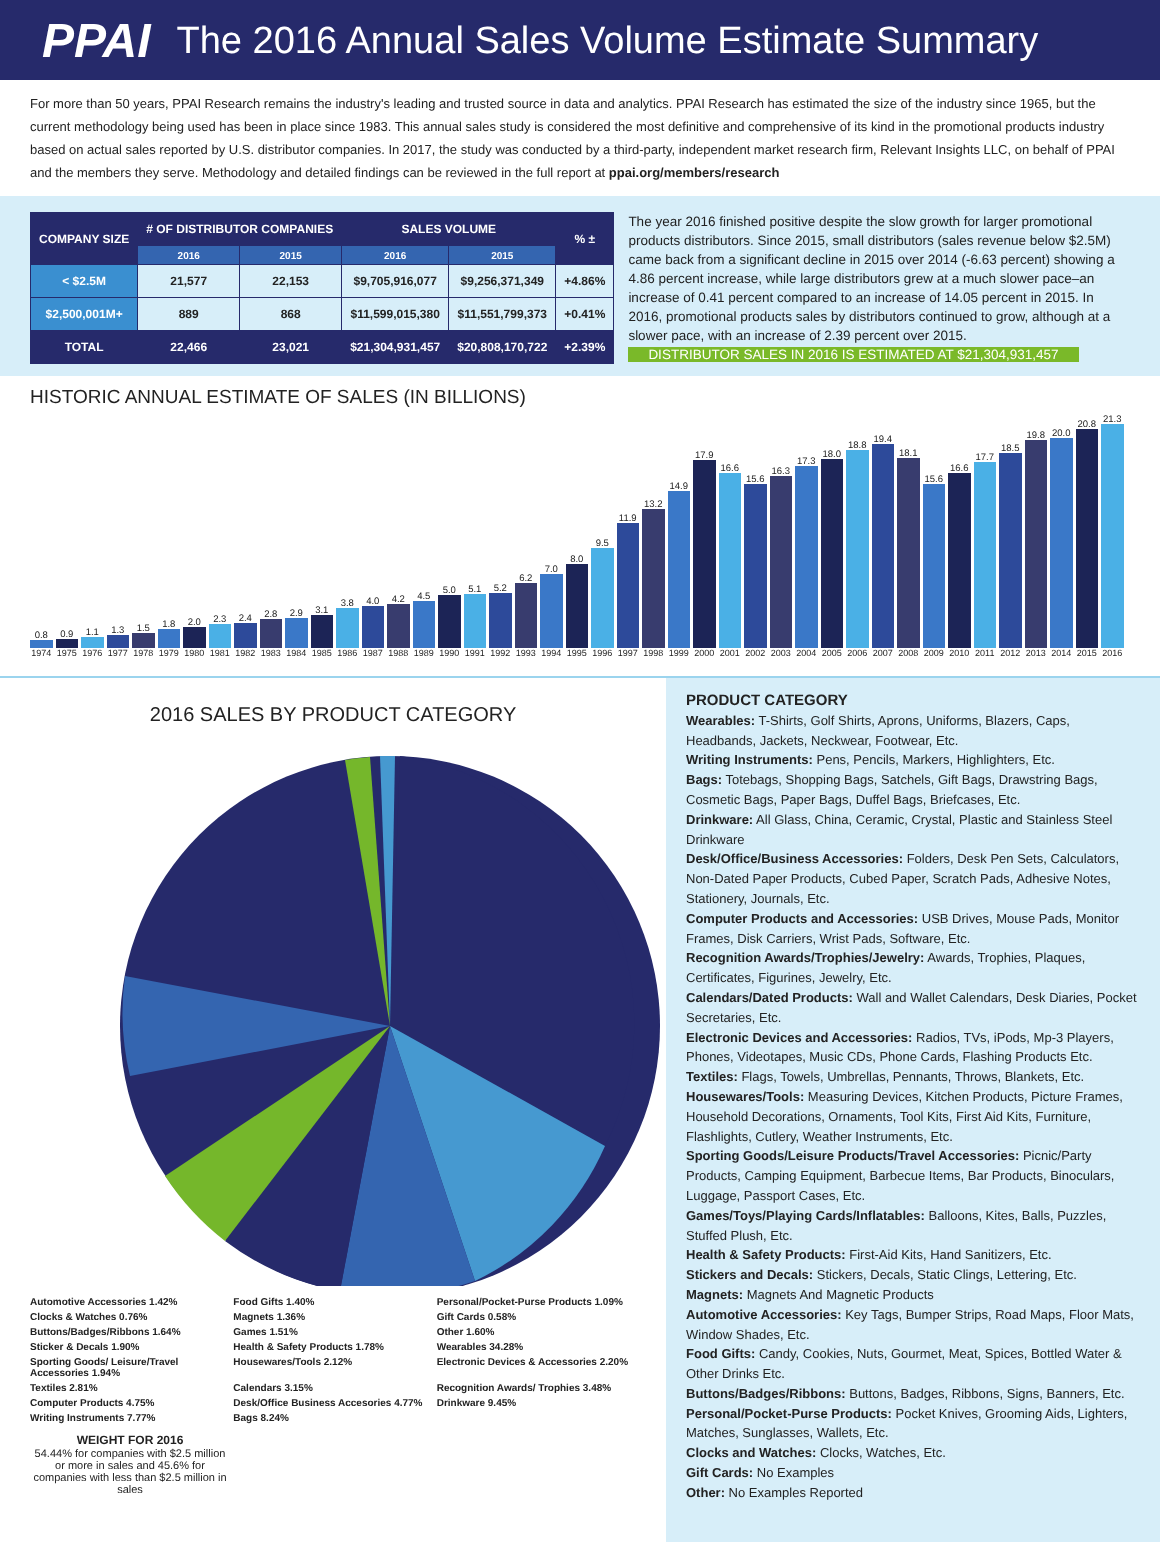PPAI The 2016 Annual Sales Volume Estimate Summary
For more than 50 years, PPAI Research remains the industry's leading and trusted source in data and analytics. PPAI Research has estimated the size of the industry since 1965, but the current methodology being used has been in place since 1983. This annual sales study is considered the most definitive and comprehensive of its kind in the promotional products industry based on actual sales reported by U.S. distributor companies. In 2017, the study was conducted by a third-party, independent market research firm, Relevant Insights LLC, on behalf of PPAI and the members they serve. Methodology and detailed findings can be reviewed in the full report at ppai.org/members/research
| COMPANY SIZE | # OF DISTRIBUTOR COMPANIES | | SALES VOLUME | | % ± |
| --- | --- | --- | --- | --- | --- |
| | 2016 | 2015 | 2016 | 2015 | |
| < $2.5M | 21,577 | 22,153 | $9,705,916,077 | $9,256,371,349 | +4.86% |
| $2,500,001M+ | 889 | 868 | $11,599,015,380 | $11,551,799,373 | +0.41% |
| TOTAL | 22,466 | 23,021 | $21,304,931,457 | $20,808,170,722 | +2.39% |
The year 2016 finished positive despite the slow growth for larger promotional products distributors. Since 2015, small distributors (sales revenue below $2.5M) came back from a significant decline in 2015 over 2014 (-6.63 percent) showing a 4.86 percent increase, while large distributors grew at a much slower pace–an increase of 0.41 percent compared to an increase of 14.05 percent in 2015. In 2016, promotional products sales by distributors continued to grow, although at a slower pace, with an increase of 2.39 percent over 2015.
DISTRIBUTOR SALES IN 2016 IS ESTIMATED AT $21,304,931,457
HISTORIC ANNUAL ESTIMATE OF SALES (IN BILLIONS)
0.8
0.9
1.1
1.3
1.5
1.8
2.0
2.3
2.4
2.8
2.9
3.1
3.8
4.0
4.2
4.5
5.0
5.1
5.2
6.2
7.0
8.0
9.5
11.9
13.2
14.9
17.9
16.6
15.6
16.3
17.3
18.0
18.8
19.4
18.1
15.6
16.6
17.7
18.5
19.8
20.0
20.8
21.3
1974 1975 1976 1977 1978 1979 1980 1981 1982 1983 1984 1985 1986 1987 1988 1989 1990 1991 1992 1993 1994 1995 1996 1997 1998 1999 2000 2001 2002 2003 2004 2005 2006 2007 2008 2009 2010 2011 2012 2013 2014 2015 2016
2016 SALES BY PRODUCT CATEGORY
Automotive Accessories 1.42% Food Gifts 1.40% Personal/Pocket-Purse Products 1.09% Clocks & Watches 0.76% Magnets 1.36% Gift Cards 0.58% Buttons/Badges/Ribbons 1.64% Games 1.51% Other 1.60% Sticker & Decals 1.90% Health & Safety Products 1.78% Wearables 34.28% Sporting Goods/ Leisure/Travel Accessories 1.94% Housewares/Tools 2.12% Electronic Devices & Accessories 2.20% Textiles 2.81% Calendars 3.15% Recognition Awards/ Trophies 3.48% Computer Products 4.75% Desk/Office Business Accesories 4.77% Drinkware 9.45% Writing Instruments 7.77% Bags 8.24%
WEIGHT FOR 2016
54.44% for companies with $2.5 million or more in sales and 45.6% for companies with less than $2.5 million in sales
PRODUCT CATEGORY
Wearables: T-Shirts, Golf Shirts, Aprons, Uniforms, Blazers, Caps, Headbands, Jackets, Neckwear, Footwear, Etc.
Writing Instruments: Pens, Pencils, Markers, Highlighters, Etc.
Bags: Totebags, Shopping Bags, Satchels, Gift Bags, Drawstring Bags, Cosmetic Bags, Paper Bags, Duffel Bags, Briefcases, Etc.
Drinkware: All Glass, China, Ceramic, Crystal, Plastic and Stainless Steel Drinkware
Desk/Office/Business Accessories: Folders, Desk Pen Sets, Calculators, Non-Dated Paper Products, Cubed Paper, Scratch Pads, Adhesive Notes, Stationery, Journals, Etc.
Computer Products and Accessories: USB Drives, Mouse Pads, Monitor Frames, Disk Carriers, Wrist Pads, Software, Etc.
Recognition Awards/Trophies/Jewelry: Awards, Trophies, Plaques, Certificates, Figurines, Jewelry, Etc.
Calendars/Dated Products: Wall and Wallet Calendars, Desk Diaries, Pocket Secretaries, Etc.
Electronic Devices and Accessories: Radios, TVs, iPods, Mp-3 Players, Phones, Videotapes, Music CDs, Phone Cards, Flashing Products Etc.
Textiles: Flags, Towels, Umbrellas, Pennants, Throws, Blankets, Etc.
Housewares/Tools: Measuring Devices, Kitchen Products, Picture Frames, Household Decorations, Ornaments, Tool Kits, First Aid Kits, Furniture, Flashlights, Cutlery, Weather Instruments, Etc.
Sporting Goods/Leisure Products/Travel Accessories: Picnic/Party Products, Camping Equipment, Barbecue Items, Bar Products, Binoculars, Luggage, Passport Cases, Etc.
Games/Toys/Playing Cards/Inflatables: Balloons, Kites, Balls, Puzzles, Stuffed Plush, Etc.
Health & Safety Products: First-Aid Kits, Hand Sanitizers, Etc.
Stickers and Decals: Stickers, Decals, Static Clings, Lettering, Etc.
Magnets: Magnets And Magnetic Products
Automotive Accessories: Key Tags, Bumper Strips, Road Maps, Floor Mats, Window Shades, Etc.
Food Gifts: Candy, Cookies, Nuts, Gourmet, Meat, Spices, Bottled Water & Other Drinks Etc.
Buttons/Badges/Ribbons: Buttons, Badges, Ribbons, Signs, Banners, Etc.
Personal/Pocket-Purse Products: Pocket Knives, Grooming Aids, Lighters, Matches, Sunglasses, Wallets, Etc.
Clocks and Watches: Clocks, Watches, Etc.
Gift Cards: No Examples
Other: No Examples Reported